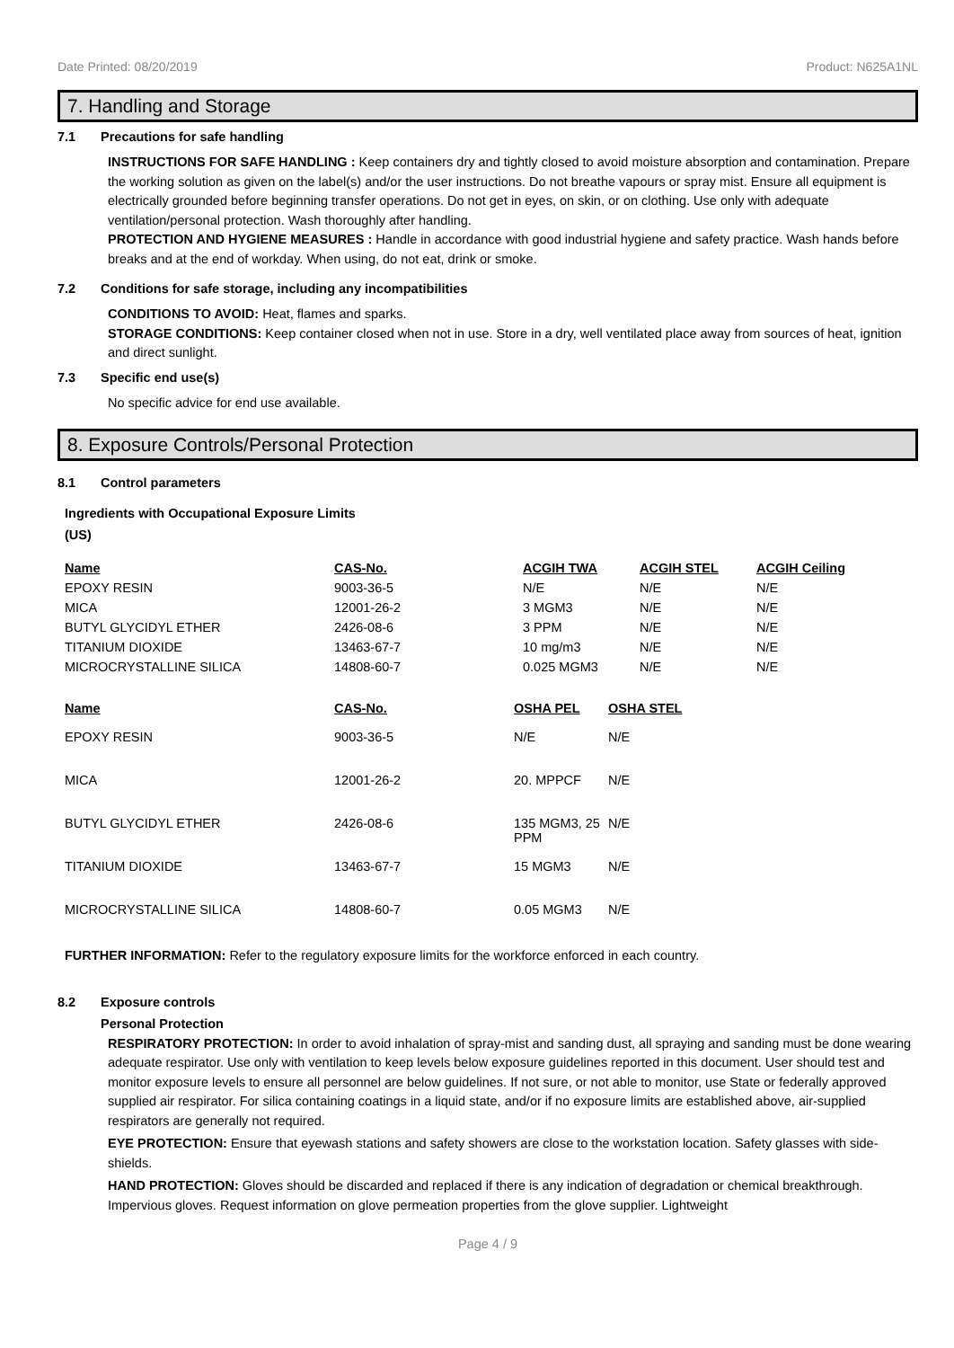Date Printed: 08/20/2019 Product: N625A1NL
7. Handling and Storage
7.1 Precautions for safe handling
INSTRUCTIONS FOR SAFE HANDLING : Keep containers dry and tightly closed to avoid moisture absorption and contamination. Prepare the working solution as given on the label(s) and/or the user instructions. Do not breathe vapours or spray mist. Ensure all equipment is electrically grounded before beginning transfer operations. Do not get in eyes, on skin, or on clothing. Use only with adequate ventilation/personal protection. Wash thoroughly after handling.
PROTECTION AND HYGIENE MEASURES : Handle in accordance with good industrial hygiene and safety practice. Wash hands before breaks and at the end of workday. When using, do not eat, drink or smoke.
7.2 Conditions for safe storage, including any incompatibilities
CONDITIONS TO AVOID: Heat, flames and sparks.
STORAGE CONDITIONS: Keep container closed when not in use. Store in a dry, well ventilated place away from sources of heat, ignition and direct sunlight.
7.3 Specific end use(s)
No specific advice for end use available.
8. Exposure Controls/Personal Protection
8.1 Control parameters
Ingredients with Occupational Exposure Limits
(US)
| Name | CAS-No. | ACGIH TWA | ACGIH STEL | ACGIH Ceiling |
| --- | --- | --- | --- | --- |
| EPOXY RESIN | 9003-36-5 | N/E | N/E | N/E |
| MICA | 12001-26-2 | 3 MGM3 | N/E | N/E |
| BUTYL GLYCIDYL ETHER | 2426-08-6 | 3 PPM | N/E | N/E |
| TITANIUM DIOXIDE | 13463-67-7 | 10 mg/m3 | N/E | N/E |
| MICROCRYSTALLINE SILICA | 14808-60-7 | 0.025 MGM3 | N/E | N/E |
| Name | CAS-No. | OSHA PEL | OSHA STEL |
| --- | --- | --- | --- |
| EPOXY RESIN | 9003-36-5 | N/E | N/E |
| MICA | 12001-26-2 | 20. MPPCF | N/E |
| BUTYL GLYCIDYL ETHER | 2426-08-6 | 135 MGM3, 25 PPM | N/E |
| TITANIUM DIOXIDE | 13463-67-7 | 15 MGM3 | N/E |
| MICROCRYSTALLINE SILICA | 14808-60-7 | 0.05 MGM3 | N/E |
FURTHER INFORMATION: Refer to the regulatory exposure limits for the workforce enforced in each country.
8.2 Exposure controls
Personal Protection
RESPIRATORY PROTECTION: In order to avoid inhalation of spray-mist and sanding dust, all spraying and sanding must be done wearing adequate respirator. Use only with ventilation to keep levels below exposure guidelines reported in this document. User should test and monitor exposure levels to ensure all personnel are below guidelines. If not sure, or not able to monitor, use State or federally approved supplied air respirator. For silica containing coatings in a liquid state, and/or if no exposure limits are established above, air-supplied respirators are generally not required.
EYE PROTECTION: Ensure that eyewash stations and safety showers are close to the workstation location. Safety glasses with side-shields.
HAND PROTECTION: Gloves should be discarded and replaced if there is any indication of degradation or chemical breakthrough. Impervious gloves. Request information on glove permeation properties from the glove supplier. Lightweight
Page 4 / 9